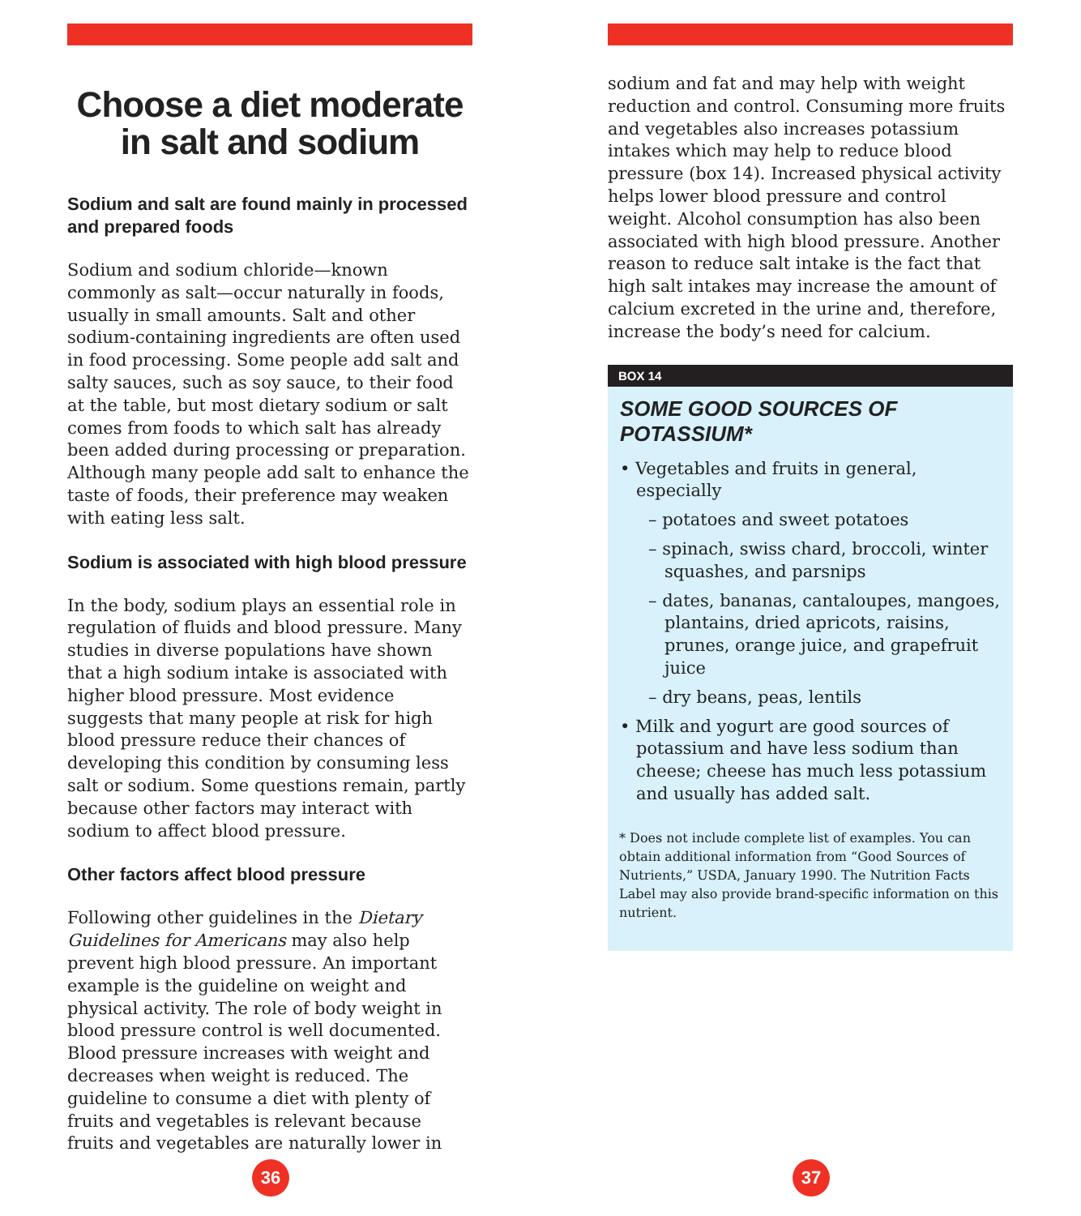Choose a diet moderate in salt and sodium
Sodium and salt are found mainly in processed and prepared foods
Sodium and sodium chloride—known commonly as salt—occur naturally in foods, usually in small amounts. Salt and other sodium-containing ingredients are often used in food processing. Some people add salt and salty sauces, such as soy sauce, to their food at the table, but most dietary sodium or salt comes from foods to which salt has already been added during processing or preparation. Although many people add salt to enhance the taste of foods, their preference may weaken with eating less salt.
Sodium is associated with high blood pressure
In the body, sodium plays an essential role in regulation of fluids and blood pressure. Many studies in diverse populations have shown that a high sodium intake is associated with higher blood pressure. Most evidence suggests that many people at risk for high blood pressure reduce their chances of developing this condition by consuming less salt or sodium. Some questions remain, partly because other factors may interact with sodium to affect blood pressure.
Other factors affect blood pressure
Following other guidelines in the Dietary Guidelines for Americans may also help prevent high blood pressure. An important example is the guideline on weight and physical activity. The role of body weight in blood pressure control is well documented. Blood pressure increases with weight and decreases when weight is reduced. The guideline to consume a diet with plenty of fruits and vegetables is relevant because fruits and vegetables are naturally lower in
36
sodium and fat and may help with weight reduction and control. Consuming more fruits and vegetables also increases potassium intakes which may help to reduce blood pressure (box 14). Increased physical activity helps lower blood pressure and control weight. Alcohol consumption has also been associated with high blood pressure. Another reason to reduce salt intake is the fact that high salt intakes may increase the amount of calcium excreted in the urine and, therefore, increase the body’s need for calcium.
BOX 14
SOME GOOD SOURCES OF POTASSIUM*
• Vegetables and fruits in general, especially
– potatoes and sweet potatoes
– spinach, swiss chard, broccoli, winter squashes, and parsnips
– dates, bananas, cantaloupes, mangoes, plantains, dried apricots, raisins, prunes, orange juice, and grapefruit juice
– dry beans, peas, lentils
• Milk and yogurt are good sources of potassium and have less sodium than cheese; cheese has much less potassium and usually has added salt.
* Does not include complete list of examples. You can obtain additional information from “Good Sources of Nutrients,” USDA, January 1990. The Nutrition Facts Label may also provide brand-specific information on this nutrient.
37